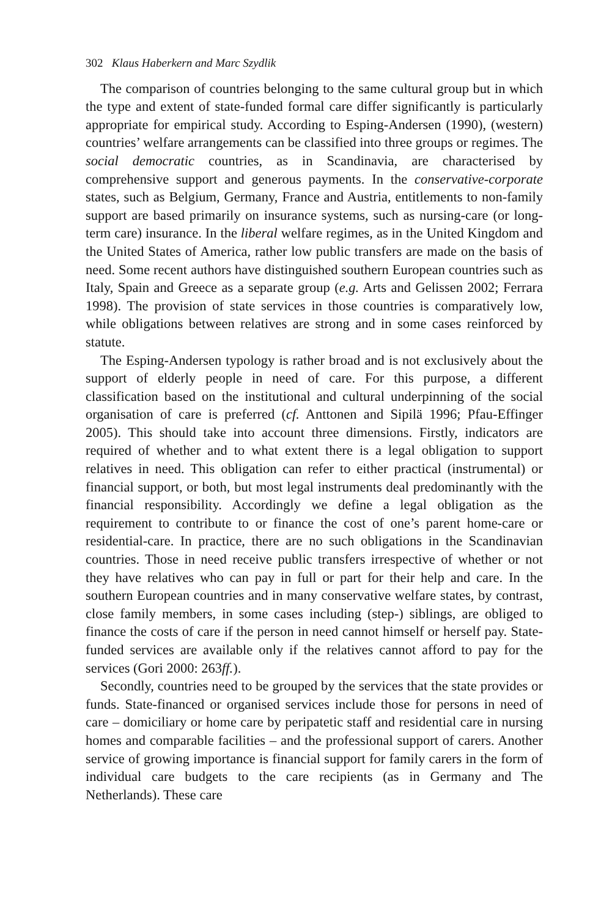302 Klaus Haberkern and Marc Szydlik
The comparison of countries belonging to the same cultural group but in which the type and extent of state-funded formal care differ significantly is particularly appropriate for empirical study. According to Esping-Andersen (1990), (western) countries’ welfare arrangements can be classified into three groups or regimes. The social democratic countries, as in Scandinavia, are characterised by comprehensive support and generous payments. In the conservative-corporate states, such as Belgium, Germany, France and Austria, entitlements to non-family support are based primarily on insurance systems, such as nursing-care (or long-term care) insurance. In the liberal welfare regimes, as in the United Kingdom and the United States of America, rather low public transfers are made on the basis of need. Some recent authors have distinguished southern European countries such as Italy, Spain and Greece as a separate group (e.g. Arts and Gelissen 2002; Ferrara 1998). The provision of state services in those countries is comparatively low, while obligations between relatives are strong and in some cases reinforced by statute.
The Esping-Andersen typology is rather broad and is not exclusively about the support of elderly people in need of care. For this purpose, a different classification based on the institutional and cultural underpinning of the social organisation of care is preferred (cf. Anttonen and Sipilä 1996; Pfau-Effinger 2005). This should take into account three dimensions. Firstly, indicators are required of whether and to what extent there is a legal obligation to support relatives in need. This obligation can refer to either practical (instrumental) or financial support, or both, but most legal instruments deal predominantly with the financial responsibility. Accordingly we define a legal obligation as the requirement to contribute to or finance the cost of one’s parent home-care or residential-care. In practice, there are no such obligations in the Scandinavian countries. Those in need receive public transfers irrespective of whether or not they have relatives who can pay in full or part for their help and care. In the southern European countries and in many conservative welfare states, by contrast, close family members, in some cases including (step-) siblings, are obliged to finance the costs of care if the person in need cannot himself or herself pay. State-funded services are available only if the relatives cannot afford to pay for the services (Gori 2000: 263ff.).
Secondly, countries need to be grouped by the services that the state provides or funds. State-financed or organised services include those for persons in need of care – domiciliary or home care by peripatetic staff and residential care in nursing homes and comparable facilities – and the professional support of carers. Another service of growing importance is financial support for family carers in the form of individual care budgets to the care recipients (as in Germany and The Netherlands). These care